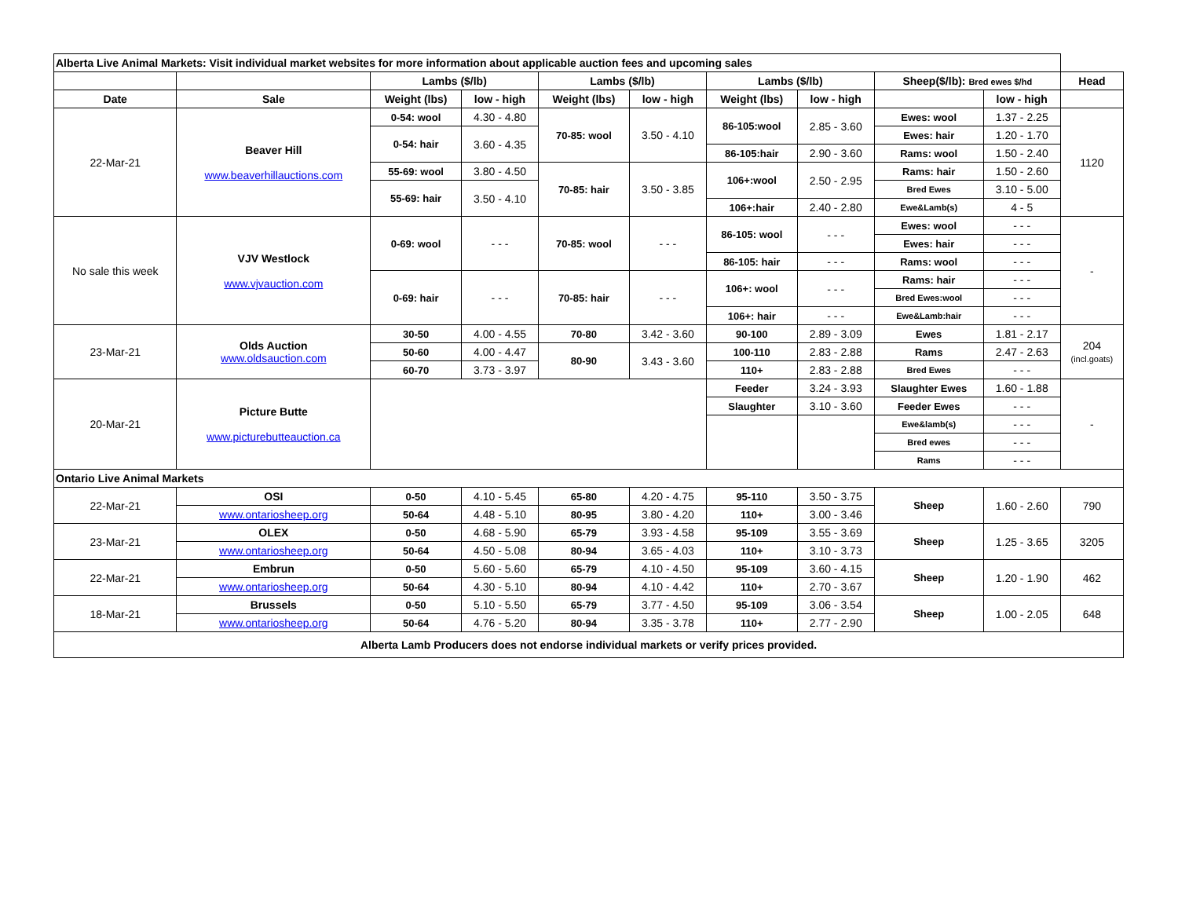| Alberta Live Animal Markets: Visit individual market websites for more information about applicable auction fees and upcoming sales | | | | | | | | | | |
| | | Lambs ($/lb) | | Lambs ($/lb) | | Lambs ($/lb) | | Sheep($/lb): Bred ewes $/hd | | Head |
| Date | Sale | Weight (lbs) | low - high | Weight (lbs) | low - high | Weight (lbs) | low - high | | low - high | |
| 22-Mar-21 | Beaver Hill www.beaverhillauctions.com | 0-54: wool | 4.30 - 4.80 | 70-85: wool | 3.50 - 4.10 | 86-105:wool | 2.85 - 3.60 | Ewes: wool | 1.37 - 2.25 | 1120 |
| | | 0-54: hair | 3.60 - 4.35 | | | | | Ewes: hair | 1.20 - 1.70 | |
| | | | | | | 86-105:hair | 2.90 - 3.60 | Rams: wool | 1.50 - 2.40 | |
| | | 55-69: wool | 3.80 - 4.50 | 70-85: hair | 3.50 - 3.85 | 106+:wool | 2.50 - 2.95 | Rams: hair | 1.50 - 2.60 | |
| | | 55-69: hair | 3.50 - 4.10 | | | | | Bred Ewes | 3.10 - 5.00 | |
| | | | | | | 106+:hair | 2.40 - 2.80 | Ewe&Lamb(s) | 4 - 5 | |
| No sale this week | VJV Westlock www.vjvauction.com | 0-69: wool | - - - | 70-85: wool | - - - | 86-105: wool | - - - | Ewes: wool | - - - | - |
| | | | | | | | | Ewes: hair | - - - | |
| | | | | | | 86-105: hair | - - - | Rams: wool | - - - | |
| | | 0-69: hair | - - - | 70-85: hair | - - - | 106+: wool | - - - | Rams: hair | - - - | |
| | | | | | | | | Bred Ewes:wool | - - - | |
| | | | | | | 106+: hair | - - - | Ewe&Lamb:hair | - - - | |
| 23-Mar-21 | Olds Auction www.oldsauction.com | 30-50 | 4.00 - 4.55 | 70-80 | 3.42 - 3.60 | 90-100 | 2.89 - 3.09 | Ewes | 1.81 - 2.17 | 204 (incl.goats) |
| | | 50-60 | 4.00 - 4.47 | 80-90 | 3.43 - 3.60 | 100-110 | 2.83 - 2.88 | Rams | 2.47 - 2.63 | |
| | | 60-70 | 3.73 - 3.97 | | | 110+ | 2.83 - 2.88 | Bred Ewes | - - - | |
| 20-Mar-21 | Picture Butte www.picturebutteauction.ca | | | | | Feeder | 3.24 - 3.93 | Slaughter Ewes | 1.60 - 1.88 | - |
| | | | | | | Slaughter | 3.10 - 3.60 | Feeder Ewes | - - - | |
| | | | | | | | | Ewe&lamb(s) | - - - | |
| | | | | | | | | Bred ewes | - - - | |
| | | | | | | | | Rams | - - - | |
| Ontario Live Animal Markets | | | | | | | | | | |
| 22-Mar-21 | OSI | 0-50 | 4.10 - 5.45 | 65-80 | 4.20 - 4.75 | 95-110 | 3.50 - 3.75 | Sheep | 1.60 - 2.60 | 790 |
| | www.ontariosheep.org | 50-64 | 4.48 - 5.10 | 80-95 | 3.80 - 4.20 | 110+ | 3.00 - 3.46 | | | |
| 23-Mar-21 | OLEX | 0-50 | 4.68 - 5.90 | 65-79 | 3.93 - 4.58 | 95-109 | 3.55 - 3.69 | Sheep | 1.25 - 3.65 | 3205 |
| | www.ontariosheep.org | 50-64 | 4.50 - 5.08 | 80-94 | 3.65 - 4.03 | 110+ | 3.10 - 3.73 | | | |
| 22-Mar-21 | Embrun | 0-50 | 5.60 - 5.60 | 65-79 | 4.10 - 4.50 | 95-109 | 3.60 - 4.15 | Sheep | 1.20 - 1.90 | 462 |
| | www.ontariosheep.org | 50-64 | 4.30 - 5.10 | 80-94 | 4.10 - 4.42 | 110+ | 2.70 - 3.67 | | | |
| 18-Mar-21 | Brussels | 0-50 | 5.10 - 5.50 | 65-79 | 3.77 - 4.50 | 95-109 | 3.06 - 3.54 | Sheep | 1.00 - 2.05 | 648 |
| | www.ontariosheep.org | 50-64 | 4.76 - 5.20 | 80-94 | 3.35 - 3.78 | 110+ | 2.77 - 2.90 | | | |
| Alberta Lamb Producers does not endorse individual markets or verify prices provided. | | | | | | | | | | |